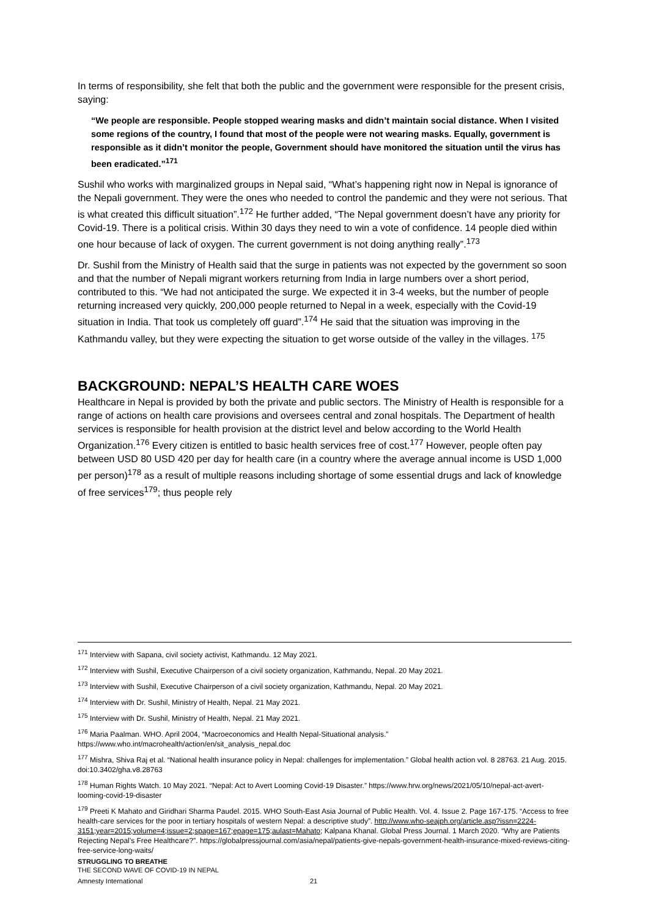In terms of responsibility, she felt that both the public and the government were responsible for the present crisis, saying:
“We people are responsible. People stopped wearing masks and didn’t maintain social distance. When I visited some regions of the country, I found that most of the people were not wearing masks. Equally, government is responsible as it didn’t monitor the people, Government should have monitored the situation until the virus has been eradicated.”<sup>171</sup>
Sushil who works with marginalized groups in Nepal said, “What’s happening right now in Nepal is ignorance of the Nepali government. They were the ones who needed to control the pandemic and they were not serious. That is what created this difficult situation”.<sup>172</sup> He further added, “The Nepal government doesn’t have any priority for Covid-19. There is a political crisis. Within 30 days they need to win a vote of confidence. 14 people died within one hour because of lack of oxygen. The current government is not doing anything really”.<sup>173</sup>
Dr. Sushil from the Ministry of Health said that the surge in patients was not expected by the government so soon and that the number of Nepali migrant workers returning from India in large numbers over a short period, contributed to this. “We had not anticipated the surge. We expected it in 3-4 weeks, but the number of people returning increased very quickly, 200,000 people returned to Nepal in a week, especially with the Covid-19 situation in India. That took us completely off guard”.<sup>174</sup> He said that the situation was improving in the Kathmandu valley, but they were expecting the situation to get worse outside of the valley in the villages. <sup>175</sup>
BACKGROUND: NEPAL’S HEALTH CARE WOES
Healthcare in Nepal is provided by both the private and public sectors. The Ministry of Health is responsible for a range of actions on health care provisions and oversees central and zonal hospitals. The Department of health services is responsible for health provision at the district level and below according to the World Health Organization.<sup>176</sup> Every citizen is entitled to basic health services free of cost.<sup>177</sup> However, people often pay between USD 80 USD 420 per day for health care (in a country where the average annual income is USD 1,000 per person)<sup>178</sup> as a result of multiple reasons including shortage of some essential drugs and lack of knowledge of free services<sup>179</sup>; thus people rely
<sup>171</sup> Interview with Sapana, civil society activist, Kathmandu. 12 May 2021.
<sup>172</sup> Interview with Sushil, Executive Chairperson of a civil society organization, Kathmandu, Nepal. 20 May 2021.
<sup>173</sup> Interview with Sushil, Executive Chairperson of a civil society organization, Kathmandu, Nepal. 20 May 2021.
<sup>174</sup> Interview with Dr. Sushil, Ministry of Health, Nepal. 21 May 2021.
<sup>175</sup> Interview with Dr. Sushil, Ministry of Health, Nepal. 21 May 2021.
<sup>176</sup> Maria Paalman. WHO. April 2004, “Macroeconomics and Health Nepal-Situational analysis.” https://www.who.int/macrohealth/action/en/sit_analysis_nepal.doc
<sup>177</sup> Mishra, Shiva Raj et al. “National health insurance policy in Nepal: challenges for implementation.” Global health action vol. 8 28763. 21 Aug. 2015. doi:10.3402/gha.v8.28763
<sup>178</sup> Human Rights Watch. 10 May 2021. “Nepal: Act to Avert Looming Covid-19 Disaster.” https://www.hrw.org/news/2021/05/10/nepal-act-avert-looming-covid-19-disaster
<sup>179</sup> Preeti K Mahato and Giridhari Sharma Paudel. 2015. WHO South-East Asia Journal of Public Health. Vol. 4. Issue 2. Page 167-175. “Access to free health-care services for the poor in tertiary hospitals of western Nepal: a descriptive study”. http://www.who-seajph.org/article.asp?issn=2224-3151;year=2015;volume=4;issue=2;spage=167;epage=175;aulast=Mahato; Kalpana Khanal. Global Press Journal. 1 March 2020. “Why are Patients Rejecting Nepal’s Free Healthcare?”. https://globalpressjournal.com/asia/nepal/patients-give-nepals-government-health-insurance-mixed-reviews-citing-free-service-long-waits/
STRUGGLING TO BREATHE
THE SECOND WAVE OF COVID-19 IN NEPAL
Amnesty International 21